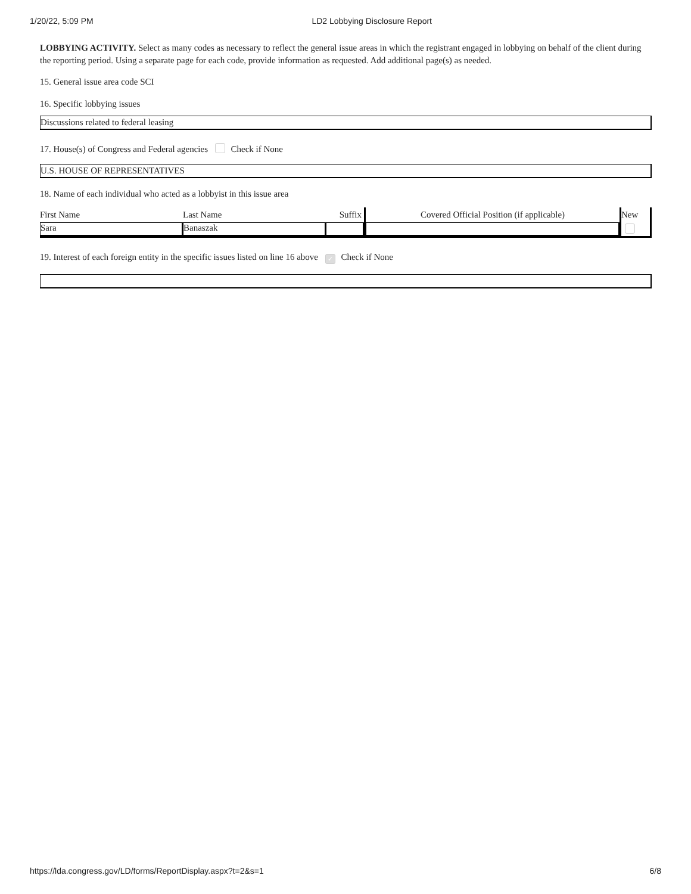1/20/22, 5:09 PM LD2 Lobbying Disclosure Report
LOBBYING ACTIVITY. Select as many codes as necessary to reflect the general issue areas in which the registrant engaged in lobbying on behalf of the client during the reporting period. Using a separate page for each code, provide information as requested. Add additional page(s) as needed.
15. General issue area code SCI
16. Specific lobbying issues
Discussions related to federal leasing
17. House(s) of Congress and Federal agencies Check if None
U.S. HOUSE OF REPRESENTATIVES
18. Name of each individual who acted as a lobbyist in this issue area
| First Name | Last Name | Suffix | Covered Official Position (if applicable) | New |
| Sara | Banaszak | | | |
19. Interest of each foreign entity in the specific issues listed on line 16 above ✓ Check if None
https://lda.congress.gov/LD/forms/ReportDisplay.aspx?t=2&s=1 6/8